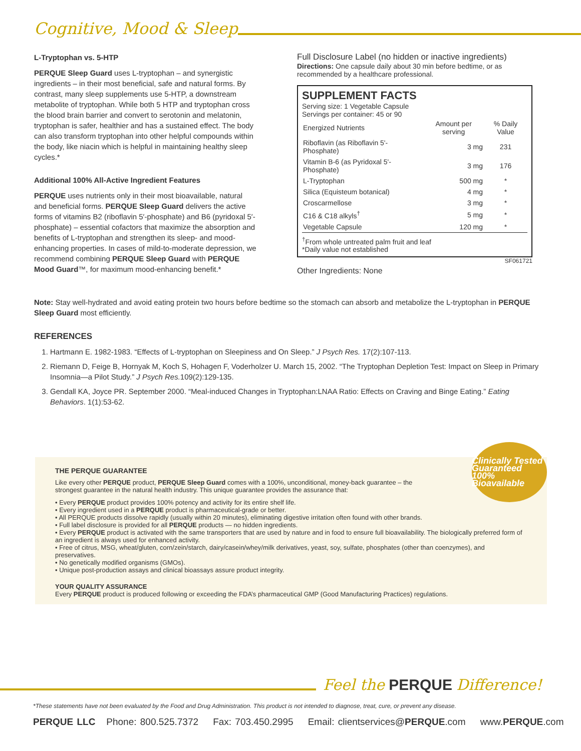Cognitive, Mood & Sleep
L-Tryptophan vs. 5-HTP
PERQUE Sleep Guard uses L-tryptophan – and synergistic ingredients – in their most beneficial, safe and natural forms. By contrast, many sleep supplements use 5-HTP, a downstream metabolite of tryptophan. While both 5 HTP and tryptophan cross the blood brain barrier and convert to serotonin and melatonin, tryptophan is safer, healthier and has a sustained effect. The body can also transform tryptophan into other helpful compounds within the body, like niacin which is helpful in maintaining healthy sleep cycles.*
Additional 100% All-Active Ingredient Features
PERQUE uses nutrients only in their most bioavailable, natural and beneficial forms. PERQUE Sleep Guard delivers the active forms of vitamins B2 (riboflavin 5′-phosphate) and B6 (pyridoxal 5′-phosphate) – essential cofactors that maximize the absorption and benefits of L-tryptophan and strengthen its sleep- and mood-enhancing properties. In cases of mild-to-moderate depression, we recommend combining PERQUE Sleep Guard with PERQUE Mood Guard™, for maximum mood-enhancing benefit.*
Full Disclosure Label (no hidden or inactive ingredients)
Directions: One capsule daily about 30 min before bedtime, or as recommended by a healthcare professional.
SUPPLEMENT FACTS
Serving size: 1 Vegetable Capsule
Servings per container: 45 or 90
| Energized Nutrients | Amount per serving | % Daily Value |
| --- | --- | --- |
| Riboflavin (as Riboflavin 5'-Phosphate) | 3 mg | 231 |
| Vitamin B-6 (as Pyridoxal 5'-Phosphate) | 3 mg | 176 |
| L-Tryptophan | 500 mg | * |
| Silica (Equisteum botanical) | 4 mg | * |
| Croscarmellose | 3 mg | * |
| C16 & C18 alkyls<sup>†</sup> | 5 mg | * |
| Vegetable Capsule | 120 mg | * |
<sup>†</sup> From whole untreated palm fruit and leaf
*Daily value not established
SF061721
Other Ingredients: None
Note: Stay well-hydrated and avoid eating protein two hours before bedtime so the stomach can absorb and metabolize the L-tryptophan in PERQUE Sleep Guard most efficiently.
REFERENCES
1. Hartmann E. 1982-1983. “Effects of L-tryptophan on Sleepiness and On Sleep.” J Psych Res. 17(2):107-113.
2. Riemann D, Feige B, Hornyak M, Koch S, Hohagen F, Voderholzer U. March 15, 2002. “The Tryptophan Depletion Test: Impact on Sleep in Primary Insomnia—a Pilot Study.” J Psych Res. 109(2):129-135.
3. Gendall KA, Joyce PR. September 2000. “Meal-induced Changes in Tryptophan:LNAA Ratio: Effects on Craving and Binge Eating.” Eating Behaviors. 1(1):53-62.
Clinically Tested Guaranteed 100% Bioavailable
THE PERQUE GUARANTEE
Like every other PERQUE product, PERQUE Sleep Guard comes with a 100%, unconditional, money-back guarantee – the strongest guarantee in the natural health industry. This unique guarantee provides the assurance that:
• Every PERQUE product provides 100% potency and activity for its entire shelf life.
• Every ingredient used in a PERQUE product is pharmaceutical-grade or better.
• All PERQUE products dissolve rapidly (usually within 20 minutes), eliminating digestive irritation often found with other brands.
• Full label disclosure is provided for all PERQUE products — no hidden ingredients.
• Every PERQUE product is activated with the same transporters that are used by nature and in food to ensure full bioavailability. The biologically preferred form of an ingredient is always used for enhanced activity.
• Free of citrus, MSG, wheat/gluten, corn/zein/starch, dairy/casein/whey/milk derivatives, yeast, soy, sulfate, phosphates (other than coenzymes), and preservatives.
• No genetically modified organisms (GMOs).
• Unique post-production assays and clinical bioassays assure product integrity.
YOUR QUALITY ASSURANCE
Every PERQUE product is produced following or exceeding the FDA’s pharmaceutical GMP (Good Manufacturing Practices) regulations.
Feel the PERQUE Difference!
*These statements have not been evaluated by the Food and Drug Administration. This product is not intended to diagnose, treat, cure, or prevent any disease.
PERQUE LLC Phone: 800.525.7372 Fax: 703.450.2995 Email: clientservices@PERQUE.com www.PERQUE.com